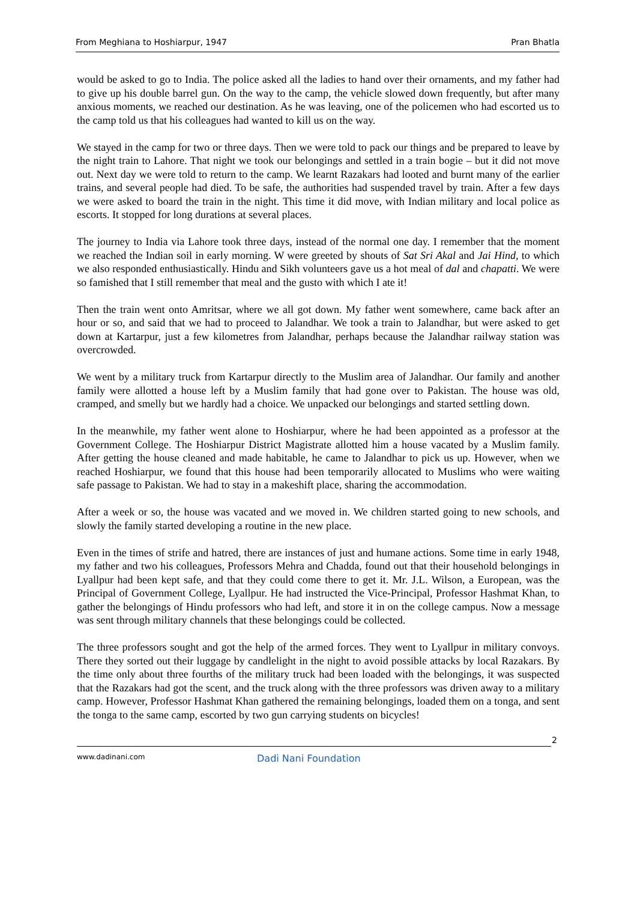From Meghiana to Hoshiarpur, 1947 Pran Bhatla
would be asked to go to India. The police asked all the ladies to hand over their ornaments, and my father had to give up his double barrel gun. On the way to the camp, the vehicle slowed down frequently, but after many anxious moments, we reached our destination. As he was leaving, one of the policemen who had escorted us to the camp told us that his colleagues had wanted to kill us on the way.
We stayed in the camp for two or three days. Then we were told to pack our things and be prepared to leave by the night train to Lahore. That night we took our belongings and settled in a train bogie – but it did not move out. Next day we were told to return to the camp. We learnt Razakars had looted and burnt many of the earlier trains, and several people had died. To be safe, the authorities had suspended travel by train. After a few days we were asked to board the train in the night. This time it did move, with Indian military and local police as escorts. It stopped for long durations at several places.
The journey to India via Lahore took three days, instead of the normal one day. I remember that the moment we reached the Indian soil in early morning. W were greeted by shouts of Sat Sri Akal and Jai Hind, to which we also responded enthusiastically. Hindu and Sikh volunteers gave us a hot meal of dal and chapatti. We were so famished that I still remember that meal and the gusto with which I ate it!
Then the train went onto Amritsar, where we all got down. My father went somewhere, came back after an hour or so, and said that we had to proceed to Jalandhar. We took a train to Jalandhar, but were asked to get down at Kartarpur, just a few kilometres from Jalandhar, perhaps because the Jalandhar railway station was overcrowded.
We went by a military truck from Kartarpur directly to the Muslim area of Jalandhar. Our family and another family were allotted a house left by a Muslim family that had gone over to Pakistan. The house was old, cramped, and smelly but we hardly had a choice. We unpacked our belongings and started settling down.
In the meanwhile, my father went alone to Hoshiarpur, where he had been appointed as a professor at the Government College. The Hoshiarpur District Magistrate allotted him a house vacated by a Muslim family. After getting the house cleaned and made habitable, he came to Jalandhar to pick us up. However, when we reached Hoshiarpur, we found that this house had been temporarily allocated to Muslims who were waiting safe passage to Pakistan. We had to stay in a makeshift place, sharing the accommodation.
After a week or so, the house was vacated and we moved in. We children started going to new schools, and slowly the family started developing a routine in the new place.
Even in the times of strife and hatred, there are instances of just and humane actions. Some time in early 1948, my father and two his colleagues, Professors Mehra and Chadda, found out that their household belongings in Lyallpur had been kept safe, and that they could come there to get it. Mr. J.L. Wilson, a European, was the Principal of Government College, Lyallpur. He had instructed the Vice-Principal, Professor Hashmat Khan, to gather the belongings of Hindu professors who had left, and store it in on the college campus. Now a message was sent through military channels that these belongings could be collected.
The three professors sought and got the help of the armed forces. They went to Lyallpur in military convoys. There they sorted out their luggage by candlelight in the night to avoid possible attacks by local Razakars. By the time only about three fourths of the military truck had been loaded with the belongings, it was suspected that the Razakars had got the scent, and the truck along with the three professors was driven away to a military camp. However, Professor Hashmat Khan gathered the remaining belongings, loaded them on a tonga, and sent the tonga to the same camp, escorted by two gun carrying students on bicycles!
2
www.dadinani.com Dadi Nani Foundation